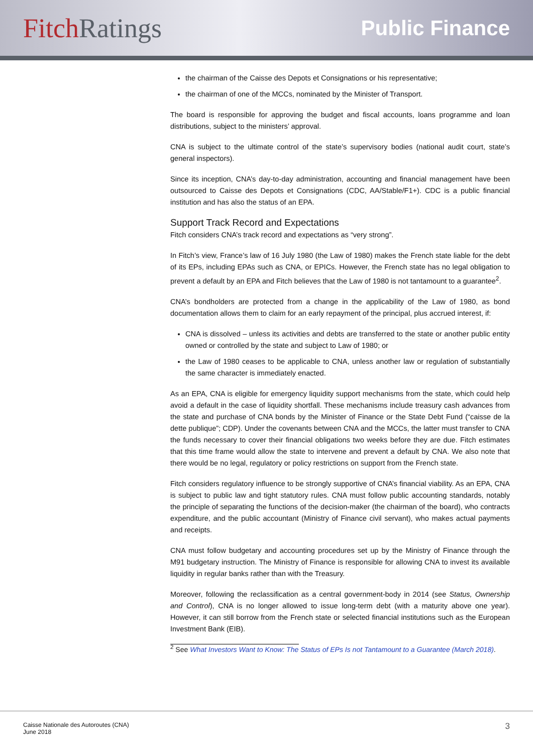Fitch Ratings
Public Finance
the chairman of the Caisse des Depots et Consignations or his representative;
the chairman of one of the MCCs, nominated by the Minister of Transport.
The board is responsible for approving the budget and fiscal accounts, loans programme and loan distributions, subject to the ministers’ approval.
CNA is subject to the ultimate control of the state’s supervisory bodies (national audit court, state’s general inspectors).
Since its inception, CNA’s day-to-day administration, accounting and financial management have been outsourced to Caisse des Depots et Consignations (CDC, AA/Stable/F1+). CDC is a public financial institution and has also the status of an EPA.
Support Track Record and Expectations
Fitch considers CNA’s track record and expectations as “very strong”.
In Fitch’s view, France’s law of 16 July 1980 (the Law of 1980) makes the French state liable for the debt of its EPs, including EPAs such as CNA, or EPICs. However, the French state has no legal obligation to prevent a default by an EPA and Fitch believes that the Law of 1980 is not tantamount to a guarantee<sup>2</sup>.
CNA’s bondholders are protected from a change in the applicability of the Law of 1980, as bond documentation allows them to claim for an early repayment of the principal, plus accrued interest, if:
CNA is dissolved – unless its activities and debts are transferred to the state or another public entity owned or controlled by the state and subject to Law of 1980; or
the Law of 1980 ceases to be applicable to CNA, unless another law or regulation of substantially the same character is immediately enacted.
As an EPA, CNA is eligible for emergency liquidity support mechanisms from the state, which could help avoid a default in the case of liquidity shortfall. These mechanisms include treasury cash advances from the state and purchase of CNA bonds by the Minister of Finance or the State Debt Fund (“caisse de la dette publique”; CDP). Under the covenants between CNA and the MCCs, the latter must transfer to CNA the funds necessary to cover their financial obligations two weeks before they are due. Fitch estimates that this time frame would allow the state to intervene and prevent a default by CNA. We also note that there would be no legal, regulatory or policy restrictions on support from the French state.
Fitch considers regulatory influence to be strongly supportive of CNA’s financial viability. As an EPA, CNA is subject to public law and tight statutory rules. CNA must follow public accounting standards, notably the principle of separating the functions of the decision-maker (the chairman of the board), who contracts expenditure, and the public accountant (Ministry of Finance civil servant), who makes actual payments and receipts.
CNA must follow budgetary and accounting procedures set up by the Ministry of Finance through the M91 budgetary instruction. The Ministry of Finance is responsible for allowing CNA to invest its available liquidity in regular banks rather than with the Treasury.
Moreover, following the reclassification as a central government-body in 2014 (see Status, Ownership and Control), CNA is no longer allowed to issue long-term debt (with a maturity above one year). However, it can still borrow from the French state or selected financial institutions such as the European Investment Bank (EIB).
<sup>2</sup> See What Investors Want to Know: The Status of EPs Is not Tantamount to a Guarantee (March 2018).
Caisse Nationale des Autoroutes (CNA)
June 2018
3